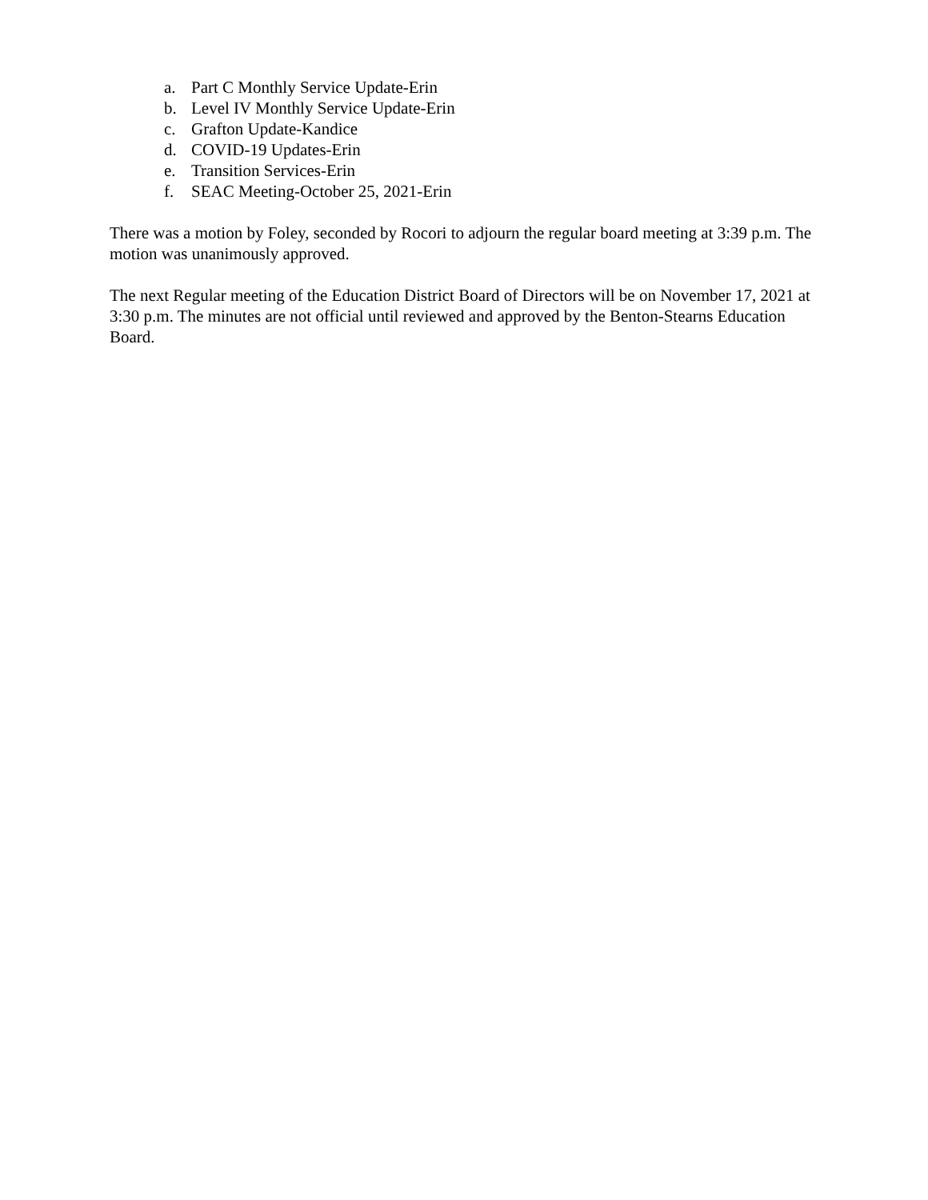a. Part C Monthly Service Update-Erin
b. Level IV Monthly Service Update-Erin
c. Grafton Update-Kandice
d. COVID-19 Updates-Erin
e. Transition Services-Erin
f. SEAC Meeting-October 25, 2021-Erin
There was a motion by Foley, seconded by Rocori to adjourn the regular board meeting at 3:39 p.m. The motion was unanimously approved.
The next Regular meeting of the Education District Board of Directors will be on November 17, 2021 at 3:30 p.m. The minutes are not official until reviewed and approved by the Benton-Stearns Education Board.